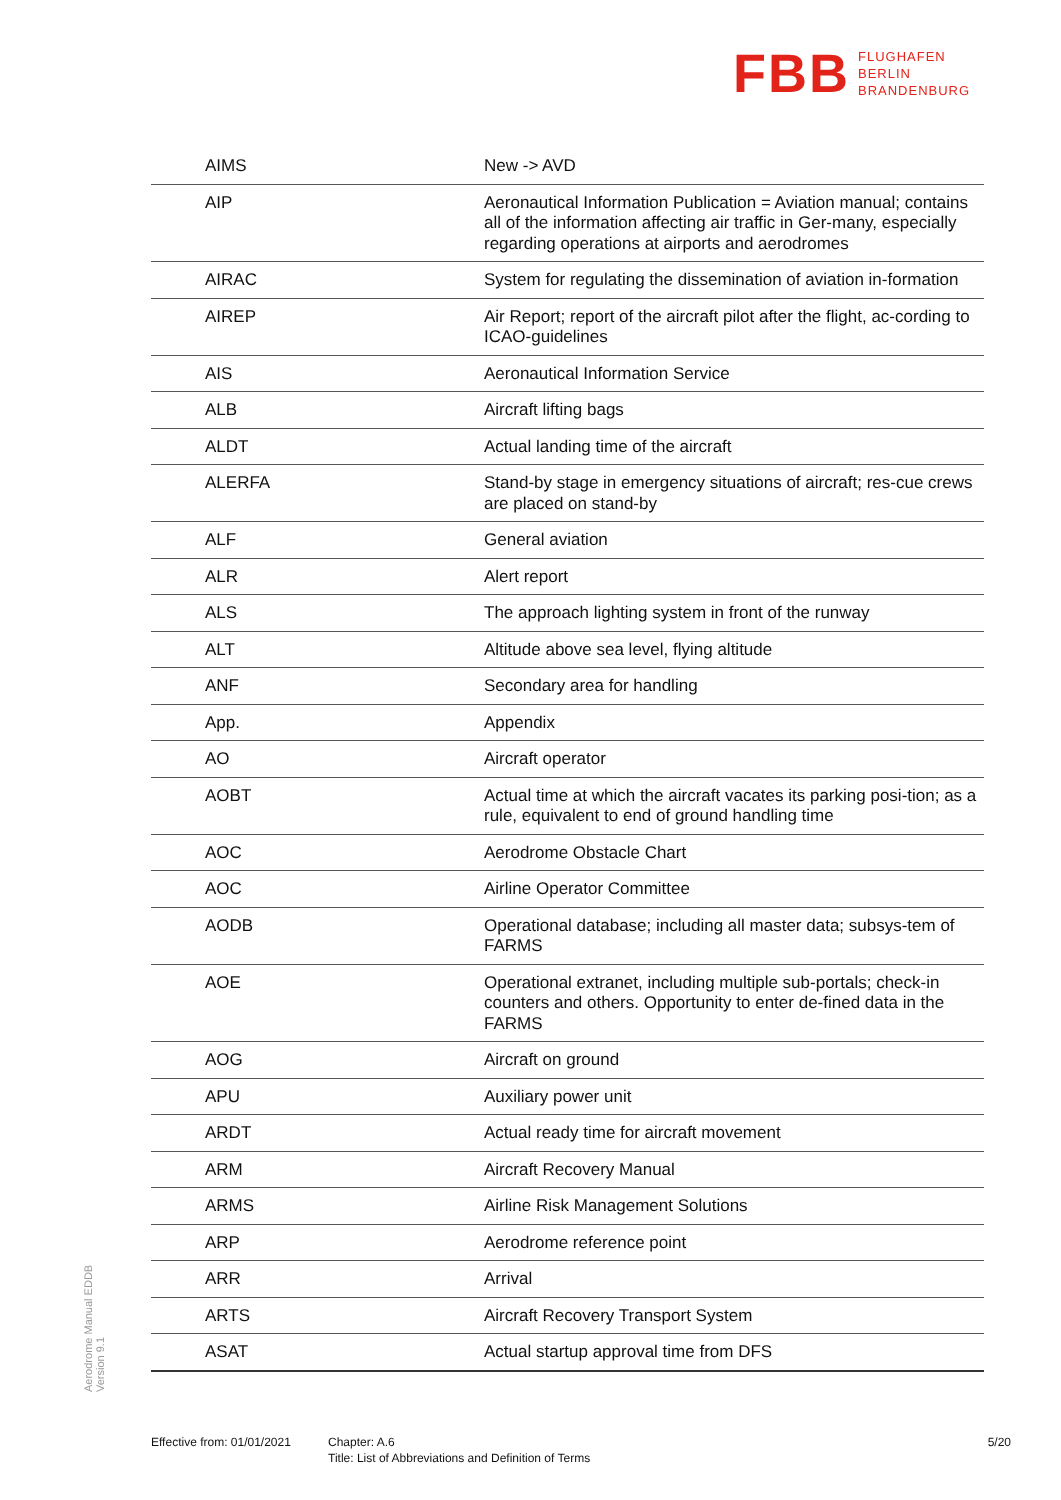FBB FLUGHAFEN
BERLIN
BRANDENBURG
| AIMS | New -> AVD |
| AIP | Aeronautical Information Publication = Aviation manual; contains all of the information affecting air traffic in Ger-many, especially regarding operations at airports and aerodromes |
| AIRAC | System for regulating the dissemination of aviation in-formation |
| AIREP | Air Report; report of the aircraft pilot after the flight, ac-cording to ICAO-guidelines |
| AIS | Aeronautical Information Service |
| ALB | Aircraft lifting bags |
| ALDT | Actual landing time of the aircraft |
| ALERFA | Stand-by stage in emergency situations of aircraft; res-cue crews are placed on stand-by |
| ALF | General aviation |
| ALR | Alert report |
| ALS | The approach lighting system in front of the runway |
| ALT | Altitude above sea level, flying altitude |
| ANF | Secondary area for handling |
| App. | Appendix |
| AO | Aircraft operator |
| AOBT | Actual time at which the aircraft vacates its parking posi-tion; as a rule, equivalent to end of ground handling time |
| AOC | Aerodrome Obstacle Chart |
| AOC | Airline Operator Committee |
| AODB | Operational database; including all master data; subsys-tem of FARMS |
| AOE | Operational extranet, including multiple sub-portals; check-in counters and others. Opportunity to enter de-fined data in the FARMS |
| AOG | Aircraft on ground |
| APU | Auxiliary power unit |
| ARDT | Actual ready time for aircraft movement |
| ARM | Aircraft Recovery Manual |
| ARMS | Airline Risk Management Solutions |
| ARP | Aerodrome reference point |
| ARR | Arrival |
| ARTS | Aircraft Recovery Transport System |
| ASAT | Actual startup approval time from DFS |
Aerodrome Manual EDDB
Version 9.1
Effective from: 01/01/2021
Chapter: A.6
Title: List of Abbreviations and Definition of Terms
5/20